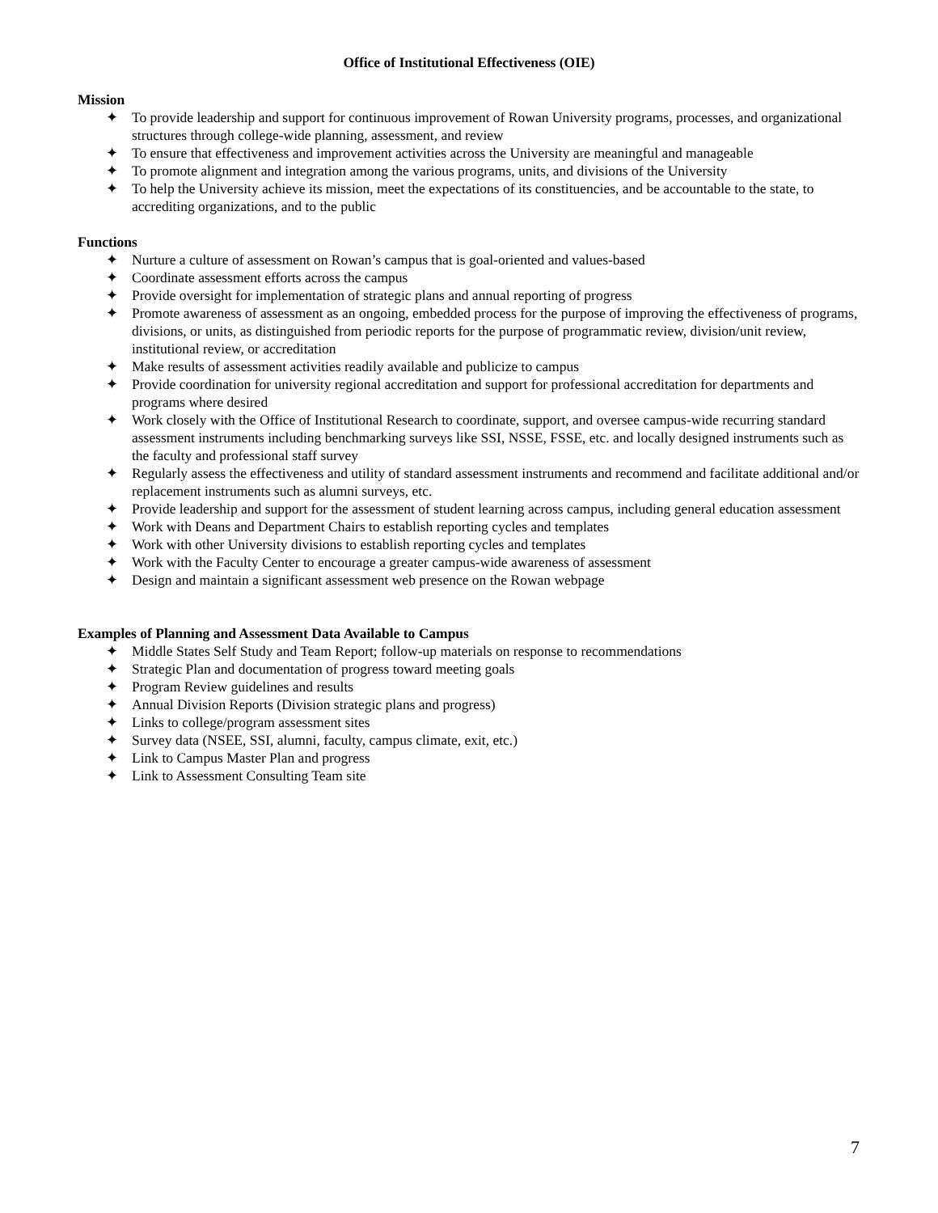Office of Institutional Effectiveness (OIE)
Mission
✦ To provide leadership and support for continuous improvement of Rowan University programs, processes, and organizational structures through college-wide planning, assessment, and review
✦ To ensure that effectiveness and improvement activities across the University are meaningful and manageable
✦ To promote alignment and integration among the various programs, units, and divisions of the University
✦ To help the University achieve its mission, meet the expectations of its constituencies, and be accountable to the state, to accrediting organizations, and to the public
Functions
✦ Nurture a culture of assessment on Rowan’s campus that is goal-oriented and values-based
✦ Coordinate assessment efforts across the campus
✦ Provide oversight for implementation of strategic plans and annual reporting of progress
✦ Promote awareness of assessment as an ongoing, embedded process for the purpose of improving the effectiveness of programs, divisions, or units, as distinguished from periodic reports for the purpose of programmatic review, division/unit review, institutional review, or accreditation
✦ Make results of assessment activities readily available and publicize to campus
✦ Provide coordination for university regional accreditation and support for professional accreditation for departments and programs where desired
✦ Work closely with the Office of Institutional Research to coordinate, support, and oversee campus-wide recurring standard assessment instruments including benchmarking surveys like SSI, NSSE, FSSE, etc. and locally designed instruments such as the faculty and professional staff survey
✦ Regularly assess the effectiveness and utility of standard assessment instruments and recommend and facilitate additional and/or replacement instruments such as alumni surveys, etc.
✦ Provide leadership and support for the assessment of student learning across campus, including general education assessment
✦ Work with Deans and Department Chairs to establish reporting cycles and templates
✦ Work with other University divisions to establish reporting cycles and templates
✦ Work with the Faculty Center to encourage a greater campus-wide awareness of assessment
✦ Design and maintain a significant assessment web presence on the Rowan webpage
Examples of Planning and Assessment Data Available to Campus
✦ Middle States Self Study and Team Report; follow-up materials on response to recommendations
✦ Strategic Plan and documentation of progress toward meeting goals
✦ Program Review guidelines and results
✦ Annual Division Reports (Division strategic plans and progress)
✦ Links to college/program assessment sites
✦ Survey data (NSEE, SSI, alumni, faculty, campus climate, exit, etc.)
✦ Link to Campus Master Plan and progress
✦ Link to Assessment Consulting Team site
7